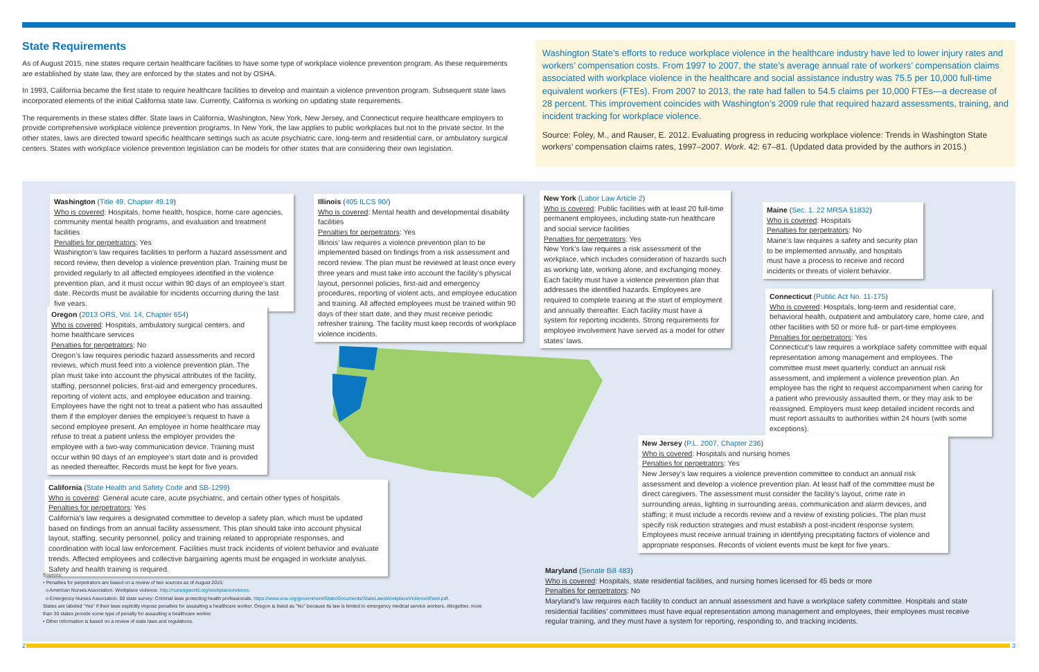State Requirements
As of August 2015, nine states require certain healthcare facilities to have some type of workplace violence prevention program. As these requirements are established by state law, they are enforced by the states and not by OSHA.
In 1993, California became the first state to require healthcare facilities to develop and maintain a violence prevention program. Subsequent state laws incorporated elements of the initial California state law. Currently, California is working on updating state requirements.
The requirements in these states differ. State laws in California, Washington, New York, New Jersey, and Connecticut require healthcare employers to provide comprehensive workplace violence prevention programs. In New York, the law applies to public workplaces but not to the private sector. In the other states, laws are directed toward specific healthcare settings such as acute psychiatric care, long-term and residential care, or ambulatory surgical centers. States with workplace violence prevention legislation can be models for other states that are considering their own legislation.
Washington State’s efforts to reduce workplace violence in the healthcare industry have led to lower injury rates and workers’ compensation costs. From 1997 to 2007, the state’s average annual rate of workers’ compensation claims associated with workplace violence in the healthcare and social assistance industry was 75.5 per 10,000 full-time equivalent workers (FTEs). From 2007 to 2013, the rate had fallen to 54.5 claims per 10,000 FTEs—a decrease of 28 percent. This improvement coincides with Washington’s 2009 rule that required hazard assessments, training, and incident tracking for workplace violence.
Source: Foley, M., and Rauser, E. 2012. Evaluating progress in reducing workplace violence: Trends in Washington State workers’ compensation claims rates, 1997–2007. Work. 42: 67–81. (Updated data provided by the authors in 2015.)
Washington (Title 49, Chapter 49.19)
Who is covered: Hospitals, home health, hospice, home care agencies, community mental health programs, and evaluation and treatment facilities
Penalties for perpetrators: Yes
Washington’s law requires facilities to perform a hazard assessment and record review, then develop a violence prevention plan. Training must be provided regularly to all affected employees identified in the violence prevention plan, and it must occur within 90 days of an employee’s start date. Records must be available for incidents occurring during the last five years.
Illinois (405 ILCS 90/)
Who is covered: Mental health and developmental disability facilities
Penalties for perpetrators: Yes
Illinois’ law requires a violence prevention plan to be implemented based on findings from a risk assessment and record review. The plan must be reviewed at least once every three years and must take into account the facility’s physical layout, personnel policies, first-aid and emergency procedures, reporting of violent acts, and employee education and training. All affected employees must be trained within 90 days of their start date, and they must receive periodic refresher training. The facility must keep records of workplace violence incidents.
New York (Labor Law Article 2)
Who is covered: Public facilities with at least 20 full-time permanent employees, including state-run healthcare and social service facilities
Penalties for perpetrators: Yes
New York’s law requires a risk assessment of the workplace, which includes consideration of hazards such as working late, working alone, and exchanging money. Each facility must have a violence prevention plan that addresses the identified hazards. Employees are required to complete training at the start of employment and annually thereafter. Each facility must have a system for reporting incidents. Strong requirements for employee involvement have served as a model for other states’ laws.
Maine (Sec. 1. 22 MRSA §1832)
Who is covered: Hospitals
Penalties for perpetrators: No
Maine’s law requires a safety and security plan to be implemented annually, and hospitals must have a process to receive and record incidents or threats of violent behavior.
Connecticut (Public Act No. 11-175)
Who is covered: Hospitals, long-term and residential care, behavioral health, outpatient and ambulatory care, home care, and other facilities with 50 or more full- or part-time employees
Penalties for perpetrators: Yes
Connecticut’s law requires a workplace safety committee with equal representation among management and employees. The committee must meet quarterly, conduct an annual risk assessment, and implement a violence prevention plan. An employee has the right to request accompaniment when caring for a patient who previously assaulted them, or they may ask to be reassigned. Employers must keep detailed incident records and must report assaults to authorities within 24 hours (with some exceptions).
Oregon (2013 ORS, Vol. 14, Chapter 654)
Who is covered: Hospitals, ambulatory surgical centers, and home healthcare services
Penalties for perpetrators: No
Oregon’s law requires periodic hazard assessments and record reviews, which must feed into a violence prevention plan. The plan must take into account the physical attributes of the facility, staffing, personnel policies, first-aid and emergency procedures, reporting of violent acts, and employee education and training. Employees have the right not to treat a patient who has assaulted them if the employer denies the employee’s request to have a second employee present. An employee in home healthcare may refuse to treat a patient unless the employer provides the employee with a two-way communication device. Training must occur within 90 days of an employee’s start date and is provided as needed thereafter. Records must be kept for five years.
New Jersey (P.L. 2007, Chapter 236)
Who is covered: Hospitals and nursing homes
Penalties for perpetrators: Yes
New Jersey’s law requires a violence prevention committee to conduct an annual risk assessment and develop a violence prevention plan. At least half of the committee must be direct caregivers. The assessment must consider the facility’s layout, crime rate in surrounding areas, lighting in surrounding areas, communication and alarm devices, and staffing; it must include a records review and a review of existing policies. The plan must specify risk reduction strategies and must establish a post-incident response system. Employees must receive annual training in identifying precipitating factors of violence and appropriate responses. Records of violent events must be kept for five years.
California (State Health and Safety Code and SB-1299)
Who is covered: General acute care, acute psychiatric, and certain other types of hospitals
Penalties for perpetrators: Yes
California’s law requires a designated committee to develop a safety plan, which must be updated based on findings from an annual facility assessment. This plan should take into account physical layout, staffing, security personnel, policy and training related to appropriate responses, and coordination with local law enforcement. Facilities must track incidents of violent behavior and evaluate trends. Affected employees and collective bargaining agents must be engaged in worksite analysis. Safety and health training is required.
Maryland (Senate Bill 483)
Who is covered: Hospitals, state residential facilities, and nursing homes licensed for 45 beds or more
Penalties for perpetrators: No
Maryland’s law requires each facility to conduct an annual assessment and have a workplace safety committee. Hospitals and state residential facilities’ committees must have equal representation among management and employees, their employees must receive regular training, and they must have a system for reporting, responding to, and tracking incidents.
Sources:
• Penalties for perpetrators are based on a review of two sources as of August 2015:
o American Nurses Association. Workplace violence. http://nursingworld.org/workplaceviolence.
o Emergency Nurses Association. 50 state survey: Criminal laws protecting health professionals. https://www.ena.org/government/State/Documents/StateLawsWorkplaceViolenceSheet.pdf.
States are labeled "Yes" if their laws explicitly impose penalties for assaulting a healthcare worker. Oregon is listed as "No" because its law is limited to emergency medical service workers. Altogether, more than 30 states provide some type of penalty for assaulting a healthcare worker.
• Other information is based on a review of state laws and regulations.
2 3